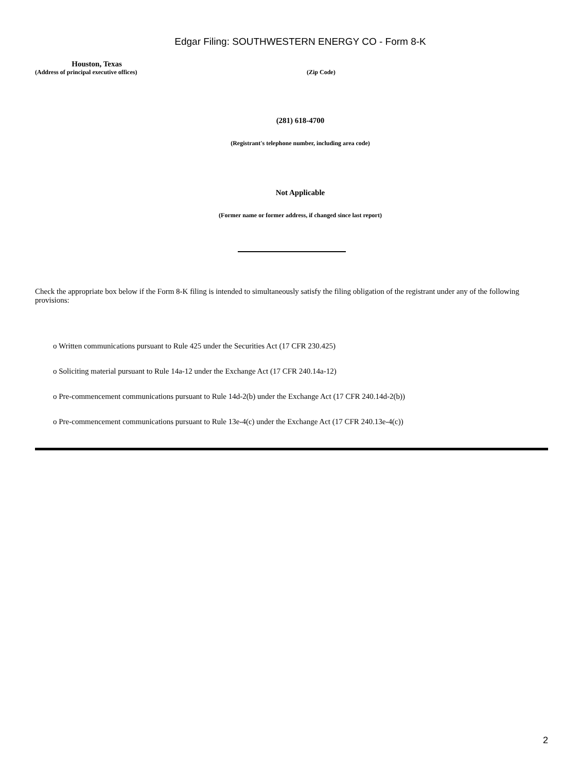Edgar Filing: SOUTHWESTERN ENERGY CO - Form 8-K
Houston, Texas
(Address of principal executive offices) (Zip Code)
(281) 618-4700
(Registrant's telephone number, including area code)
Not Applicable
(Former name or former address, if changed since last report)
Check the appropriate box below if the Form 8-K filing is intended to simultaneously satisfy the filing obligation of the registrant under any of the following provisions:
o Written communications pursuant to Rule 425 under the Securities Act (17 CFR 230.425)
o Soliciting material pursuant to Rule 14a-12 under the Exchange Act (17 CFR 240.14a-12)
o Pre-commencement communications pursuant to Rule 14d-2(b) under the Exchange Act (17 CFR 240.14d-2(b))
o Pre-commencement communications pursuant to Rule 13e-4(c) under the Exchange Act (17 CFR 240.13e-4(c))
2